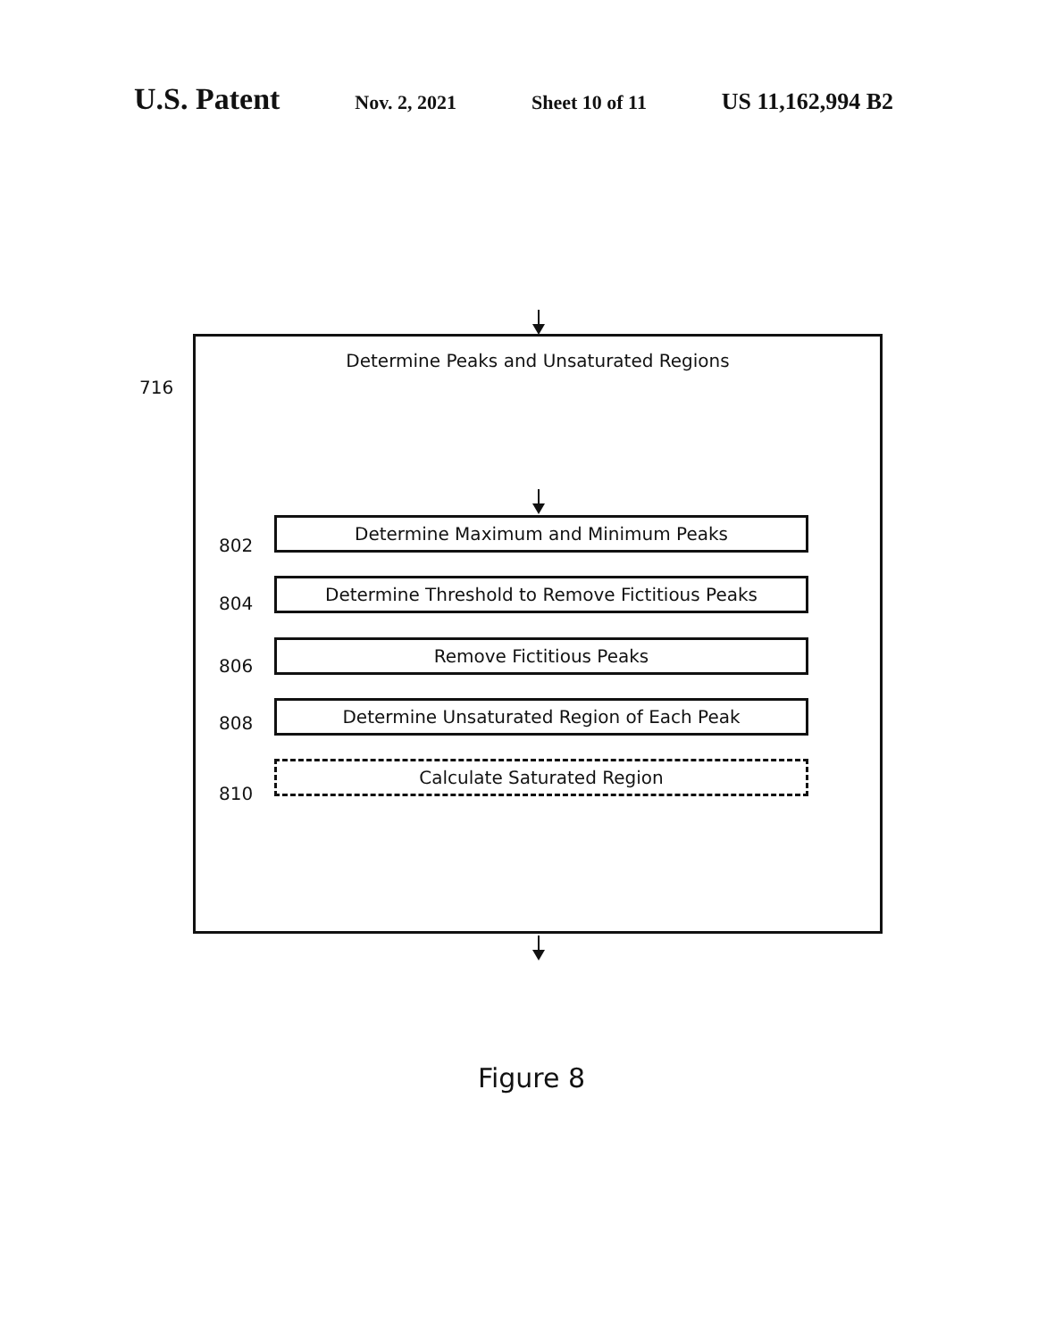U.S. Patent Nov. 2, 2021 Sheet 10 of 11 US 11,162,994 B2
716
Determine Peaks and Unsaturated Regions
Determine Maximum and Minimum Peaks
Determine Threshold to Remove Fictitious Peaks
Remove Fictitious Peaks
Determine Unsaturated Region of Each Peak
Calculate Saturated Region
802
804
806
808
810
Figure 8